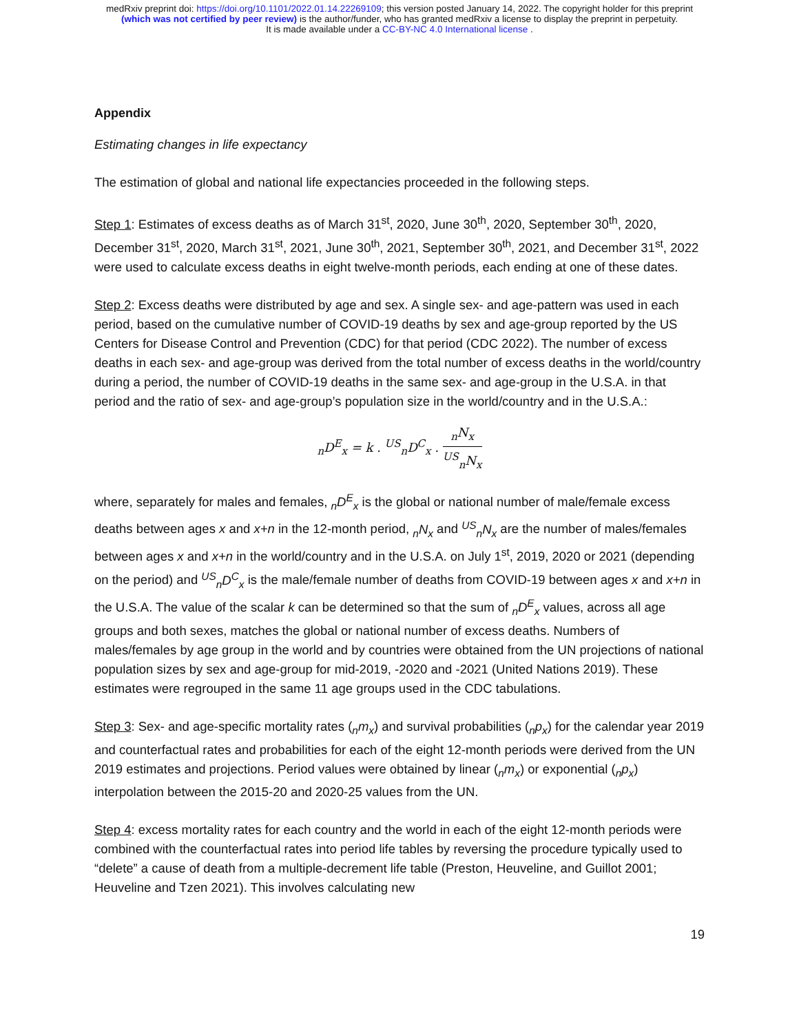medRxiv preprint doi: https://doi.org/10.1101/2022.01.14.22269109; this version posted January 14, 2022. The copyright holder for this preprint
(which was not certified by peer review) is the author/funder, who has granted medRxiv a license to display the preprint in perpetuity.
It is made available under a CC-BY-NC 4.0 International license .
Appendix
Estimating changes in life expectancy
The estimation of global and national life expectancies proceeded in the following steps.
Step 1: Estimates of excess deaths as of March 31<sup>st</sup>, 2020, June 30<sup>th</sup>, 2020, September 30<sup>th</sup>, 2020, December 31<sup>st</sup>, 2020, March 31<sup>st</sup>, 2021, June 30<sup>th</sup>, 2021, September 30<sup>th</sup>, 2021, and December 31<sup>st</sup>, 2022 were used to calculate excess deaths in eight twelve-month periods, each ending at one of these dates.
Step 2: Excess deaths were distributed by age and sex. A single sex- and age-pattern was used in each period, based on the cumulative number of COVID-19 deaths by sex and age-group reported by the US Centers for Disease Control and Prevention (CDC) for that period (CDC 2022). The number of excess deaths in each sex- and age-group was derived from the total number of excess deaths in the world/country during a period, the number of COVID-19 deaths in the same sex- and age-group in the U.S.A. in that period and the ratio of sex- and age-group’s population size in the world/country and in the U.S.A.:
<sub>n</sub>D<sup>E</sup><sub>x</sub> = k . <sup>US</sup><sub>n</sub>D<sup>C</sup><sub>x</sub> . <sub>n</sub>N<sub>x</sub> <sup>US</sup><sub>n</sub>N<sub>x</sub>
where, separately for males and females, <sub>n</sub>D<sup>E</sup><sub>x</sub> is the global or national number of male/female excess deaths between ages x and x+n in the 12-month period, <sub>n</sub>N<sub>x</sub> and <sup>US</sup><sub>n</sub>N<sub>x</sub> are the number of males/females between ages x and x+n in the world/country and in the U.S.A. on July 1<sup>st</sup>, 2019, 2020 or 2021 (depending on the period) and <sup>US</sup><sub>n</sub>D<sup>C</sup><sub>x</sub> is the male/female number of deaths from COVID-19 between ages x and x+n in the U.S.A. The value of the scalar k can be determined so that the sum of <sub>n</sub>D<sup>E</sup><sub>x</sub> values, across all age groups and both sexes, matches the global or national number of excess deaths. Numbers of males/females by age group in the world and by countries were obtained from the UN projections of national population sizes by sex and age-group for mid-2019, -2020 and -2021 (United Nations 2019). These estimates were regrouped in the same 11 age groups used in the CDC tabulations.
Step 3: Sex- and age-specific mortality rates (<sub>n</sub>m<sub>x</sub>) and survival probabilities (<sub>n</sub>p<sub>x</sub>) for the calendar year 2019 and counterfactual rates and probabilities for each of the eight 12-month periods were derived from the UN 2019 estimates and projections. Period values were obtained by linear (<sub>n</sub>m<sub>x</sub>) or exponential (<sub>n</sub>p<sub>x</sub>) interpolation between the 2015-20 and 2020-25 values from the UN.
Step 4: excess mortality rates for each country and the world in each of the eight 12-month periods were combined with the counterfactual rates into period life tables by reversing the procedure typically used to “delete” a cause of death from a multiple-decrement life table (Preston, Heuveline, and Guillot 2001; Heuveline and Tzen 2021). This involves calculating new
19